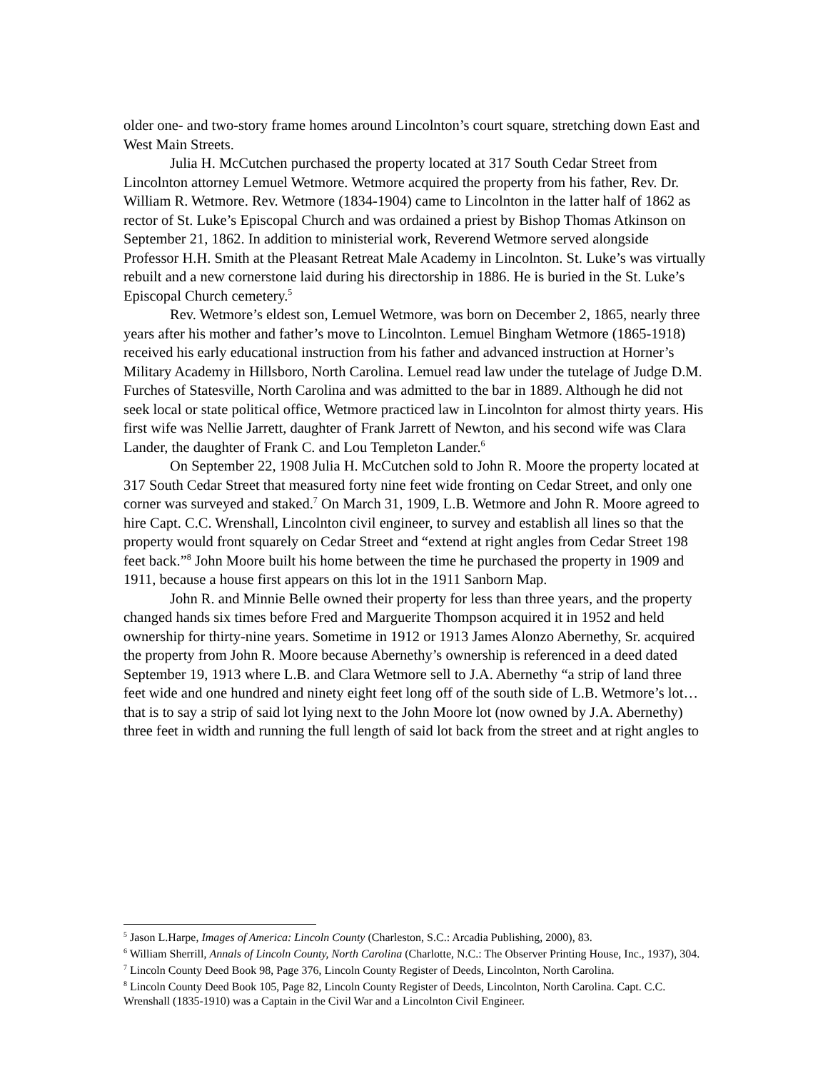older one- and two-story frame homes around Lincolnton’s court square, stretching down East and West Main Streets.
Julia H. McCutchen purchased the property located at 317 South Cedar Street from Lincolnton attorney Lemuel Wetmore. Wetmore acquired the property from his father, Rev. Dr. William R. Wetmore. Rev. Wetmore (1834-1904) came to Lincolnton in the latter half of 1862 as rector of St. Luke’s Episcopal Church and was ordained a priest by Bishop Thomas Atkinson on September 21, 1862. In addition to ministerial work, Reverend Wetmore served alongside Professor H.H. Smith at the Pleasant Retreat Male Academy in Lincolnton. St. Luke’s was virtually rebuilt and a new cornerstone laid during his directorship in 1886. He is buried in the St. Luke’s Episcopal Church cemetery.<sup>5</sup>
Rev. Wetmore’s eldest son, Lemuel Wetmore, was born on December 2, 1865, nearly three years after his mother and father’s move to Lincolnton. Lemuel Bingham Wetmore (1865-1918) received his early educational instruction from his father and advanced instruction at Horner’s Military Academy in Hillsboro, North Carolina. Lemuel read law under the tutelage of Judge D.M. Furches of Statesville, North Carolina and was admitted to the bar in 1889. Although he did not seek local or state political office, Wetmore practiced law in Lincolnton for almost thirty years. His first wife was Nellie Jarrett, daughter of Frank Jarrett of Newton, and his second wife was Clara Lander, the daughter of Frank C. and Lou Templeton Lander.<sup>6</sup>
On September 22, 1908 Julia H. McCutchen sold to John R. Moore the property located at 317 South Cedar Street that measured forty nine feet wide fronting on Cedar Street, and only one corner was surveyed and staked.<sup>7</sup> On March 31, 1909, L.B. Wetmore and John R. Moore agreed to hire Capt. C.C. Wrenshall, Lincolnton civil engineer, to survey and establish all lines so that the property would front squarely on Cedar Street and “extend at right angles from Cedar Street 198 feet back.”<sup>8</sup> John Moore built his home between the time he purchased the property in 1909 and 1911, because a house first appears on this lot in the 1911 Sanborn Map.
John R. and Minnie Belle owned their property for less than three years, and the property changed hands six times before Fred and Marguerite Thompson acquired it in 1952 and held ownership for thirty-nine years. Sometime in 1912 or 1913 James Alonzo Abernethy, Sr. acquired the property from John R. Moore because Abernethy’s ownership is referenced in a deed dated September 19, 1913 where L.B. and Clara Wetmore sell to J.A. Abernethy “a strip of land three feet wide and one hundred and ninety eight feet long off of the south side of L.B. Wetmore’s lot…that is to say a strip of said lot lying next to the John Moore lot (now owned by J.A. Abernethy) three feet in width and running the full length of said lot back from the street and at right angles to
<sup>5</sup> Jason L.Harpe, Images of America: Lincoln County (Charleston, S.C.: Arcadia Publishing, 2000), 83.
<sup>6</sup> William Sherrill, Annals of Lincoln County, North Carolina (Charlotte, N.C.: The Observer Printing House, Inc., 1937), 304.
<sup>7</sup> Lincoln County Deed Book 98, Page 376, Lincoln County Register of Deeds, Lincolnton, North Carolina.
<sup>8</sup> Lincoln County Deed Book 105, Page 82, Lincoln County Register of Deeds, Lincolnton, North Carolina. Capt. C.C. Wrenshall (1835-1910) was a Captain in the Civil War and a Lincolnton Civil Engineer.